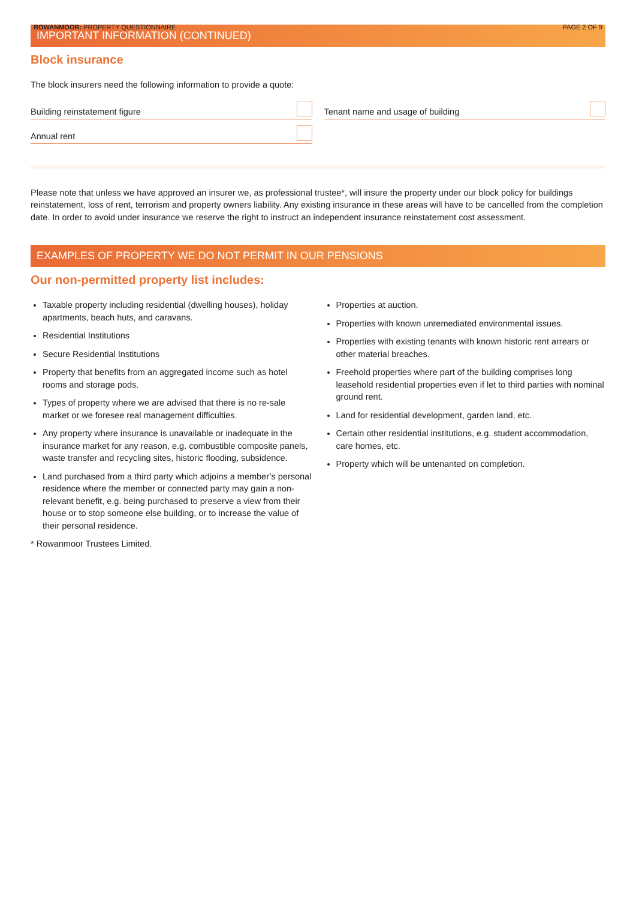ROWANMOOR: PROPERTY QUESTIONNAIRE PAGE 2 OF 9
IMPORTANT INFORMATION (CONTINUED)
Block insurance
The block insurers need the following information to provide a quote:
Building reinstatement figure Tenant name and usage of building
Annual rent
Please note that unless we have approved an insurer we, as professional trustee*, will insure the property under our block policy for buildings reinstatement, loss of rent, terrorism and property owners liability. Any existing insurance in these areas will have to be cancelled from the completion date. In order to avoid under insurance we reserve the right to instruct an independent insurance reinstatement cost assessment.
EXAMPLES OF PROPERTY WE DO NOT PERMIT IN OUR PENSIONS
Our non-permitted property list includes:
Taxable property including residential (dwelling houses), holiday apartments, beach huts, and caravans.
Residential Institutions
Secure Residential Institutions
Property that benefits from an aggregated income such as hotel rooms and storage pods.
Types of property where we are advised that there is no re-sale market or we foresee real management difficulties.
Any property where insurance is unavailable or inadequate in the insurance market for any reason, e.g. combustible composite panels, waste transfer and recycling sites, historic flooding, subsidence.
Land purchased from a third party which adjoins a member’s personal residence where the member or connected party may gain a non-relevant benefit, e.g. being purchased to preserve a view from their house or to stop someone else building, or to increase the value of their personal residence.
Properties at auction.
Properties with known unremediated environmental issues.
Properties with existing tenants with known historic rent arrears or other material breaches.
Freehold properties where part of the building comprises long leasehold residential properties even if let to third parties with nominal ground rent.
Land for residential development, garden land, etc.
Certain other residential institutions, e.g. student accommodation, care homes, etc.
Property which will be untenanted on completion.
* Rowanmoor Trustees Limited.